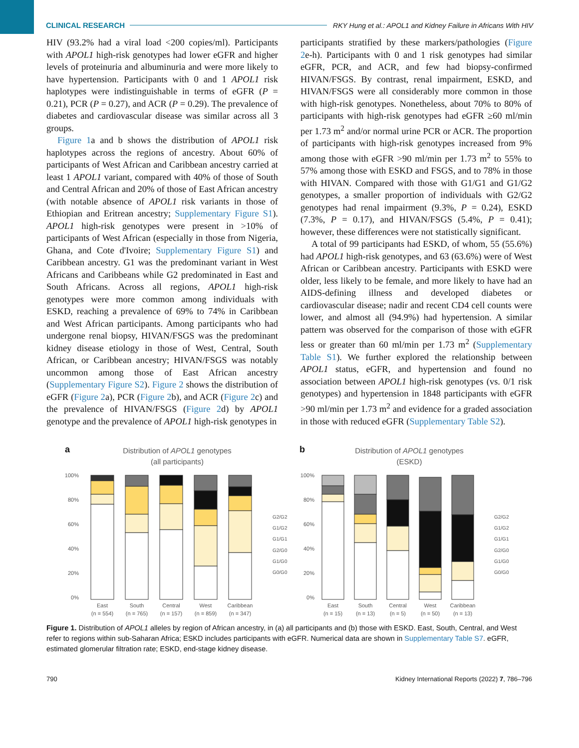CLINICAL RESEARCH RKY Hung et al.: APOL1 and Kidney Failure in Africans With HIV
HIV (93.2% had a viral load <200 copies/ml). Participants with APOL1 high-risk genotypes had lower eGFR and higher levels of proteinuria and albuminuria and were more likely to have hypertension. Participants with 0 and 1 APOL1 risk haplotypes were indistinguishable in terms of eGFR (P = 0.21), PCR (P = 0.27), and ACR (P = 0.29). The prevalence of diabetes and cardiovascular disease was similar across all 3 groups.
Figure 1a and b shows the distribution of APOL1 risk haplotypes across the regions of ancestry. About 60% of participants of West African and Caribbean ancestry carried at least 1 APOL1 variant, compared with 40% of those of South and Central African and 20% of those of East African ancestry (with notable absence of APOL1 risk variants in those of Ethiopian and Eritrean ancestry; Supplementary Figure S1). APOL1 high-risk genotypes were present in >10% of participants of West African (especially in those from Nigeria, Ghana, and Cote d'Ivoire; Supplementary Figure S1) and Caribbean ancestry. G1 was the predominant variant in West Africans and Caribbeans while G2 predominated in East and South Africans. Across all regions, APOL1 high-risk genotypes were more common among individuals with ESKD, reaching a prevalence of 69% to 74% in Caribbean and West African participants. Among participants who had undergone renal biopsy, HIVAN/FSGS was the predominant kidney disease etiology in those of West, Central, South African, or Caribbean ancestry; HIVAN/FSGS was notably uncommon among those of East African ancestry (Supplementary Figure S2). Figure 2 shows the distribution of eGFR (Figure 2a), PCR (Figure 2b), and ACR (Figure 2c) and the prevalence of HIVAN/FSGS (Figure 2d) by APOL1 genotype and the prevalence of APOL1 high-risk genotypes in
participants stratified by these markers/pathologies (Figure 2e-h). Participants with 0 and 1 risk genotypes had similar eGFR, PCR, and ACR, and few had biopsy-confirmed HIVAN/FSGS. By contrast, renal impairment, ESKD, and HIVAN/FSGS were all considerably more common in those with high-risk genotypes. Nonetheless, about 70% to 80% of participants with high-risk genotypes had eGFR ≥60 ml/min per 1.73 m<sup>2</sup> and/or normal urine PCR or ACR. The proportion of participants with high-risk genotypes increased from 9% among those with eGFR >90 ml/min per 1.73 m<sup>2</sup> to 55% to 57% among those with ESKD and FSGS, and to 78% in those with HIVAN. Compared with those with G1/G1 and G1/G2 genotypes, a smaller proportion of individuals with G2/G2 genotypes had renal impairment (9.3%, P = 0.24), ESKD (7.3%, P = 0.17), and HIVAN/FSGS (5.4%, P = 0.41); however, these differences were not statistically significant.
A total of 99 participants had ESKD, of whom, 55 (55.6%) had APOL1 high-risk genotypes, and 63 (63.6%) were of West African or Caribbean ancestry. Participants with ESKD were older, less likely to be female, and more likely to have had an AIDS-defining illness and developed diabetes or cardiovascular disease; nadir and recent CD4 cell counts were lower, and almost all (94.9%) had hypertension. A similar pattern was observed for the comparison of those with eGFR less or greater than 60 ml/min per 1.73 m<sup>2</sup> (Supplementary Table S1). We further explored the relationship between APOL1 status, eGFR, and hypertension and found no association between APOL1 high-risk genotypes (vs. 0/1 risk genotypes) and hypertension in 1848 participants with eGFR >90 ml/min per 1.73 m<sup>2</sup> and evidence for a graded association in those with reduced eGFR (Supplementary Table S2).
a
Distribution of APOL1 genotypes
(all participants)
100%
80%
60%
40%
20%
0%
East
South
Central
West
Caribbean
(n = 554)
(n = 765)
(n = 157)
(n = 859)
(n = 347)
G2/G2
G1/G2
G1/G1
G2/G0
G1/G0
G0/G0
b
Distribution of APOL1 genotypes
(ESKD)
100%
80%
60%
40%
20%
0%
East
South
Central
West
Caribbean
(n = 15)
(n = 13)
(n = 5)
(n = 50)
(n = 13)
G2/G2
G1/G2
G1/G1
G2/G0
G1/G0
G0/G0
Figure 1. Distribution of APOL1 alleles by region of African ancestry, in (a) all participants and (b) those with ESKD. East, South, Central, and West refer to regions within sub-Saharan Africa; ESKD includes participants with eGFR. Numerical data are shown in Supplementary Table S7. eGFR, estimated glomerular filtration rate; ESKD, end-stage kidney disease.
790 Kidney International Reports (2022) 7, 786–796